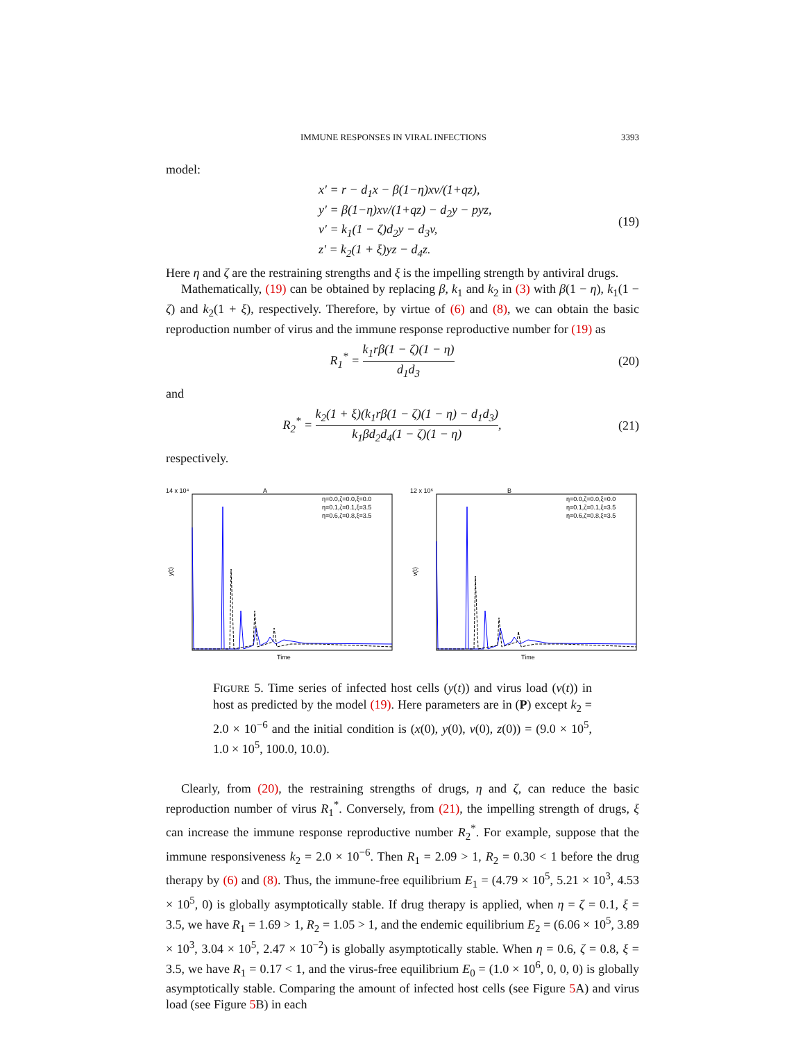IMMUNE RESPONSES IN VIRAL INFECTIONS 3393
model:
x′ = r − d<sub>1</sub>x − β(1−η)xv/(1+qz),
y′ = β(1−η)xv/(1+qz) − d<sub>2</sub>y − pyz,
v′ = k<sub>1</sub>(1 − ζ)d<sub>2</sub>y − d<sub>3</sub>v,
z′ = k<sub>2</sub>(1 + ξ)yz − d<sub>4</sub>z.
(19)
Here η and ζ are the restraining strengths and ξ is the impelling strength by antiviral drugs.
Mathematically, (19) can be obtained by replacing β, k<sub>1</sub> and k<sub>2</sub> in (3) with β(1 − η), k<sub>1</sub>(1 − ζ) and k<sub>2</sub>(1 + ξ), respectively. Therefore, by virtue of (6) and (8), we can obtain the basic reproduction number of virus and the immune response reproductive number for (19) as
R<sub>1</sub><sup>*</sup> = k<sub>1</sub>rβ(1 − ζ)(1 − η) d<sub>1</sub>d<sub>3</sub> (20)
and
R<sub>2</sub><sup>*</sup> = k<sub>2</sub>(1 + ξ)(k<sub>1</sub>rβ(1 − ζ)(1 − η) − d<sub>1</sub>d<sub>3</sub>) k<sub>1</sub>βd<sub>2</sub>d<sub>4</sub>(1 − ζ)(1 − η),
(21)
respectively.
A
14 x 10⁴
y(t)
Time
η=0.0,ζ=0.0,ξ=0.0
η=0.1,ζ=0.1,ξ=3.5
η=0.6,ζ=0.8,ξ=3.5
B
12 x 10⁶
v(t)
Time
η=0.0,ζ=0.0,ξ=0.0
η=0.1,ζ=0.1,ξ=3.5
η=0.6,ζ=0.8,ξ=3.5
FIGURE 5. Time series of infected host cells (y(t)) and virus load (v(t)) in host as predicted by the model (19). Here parameters are in (P) except k<sub>2</sub> = 2.0 × 10<sup>−6</sup> and the initial condition is (x(0), y(0), v(0), z(0)) = (9.0 × 10<sup>5</sup>, 1.0 × 10<sup>5</sup>, 100.0, 10.0).
Clearly, from (20), the restraining strengths of drugs, η and ζ, can reduce the basic reproduction number of virus R<sub>1</sub><sup>*</sup>. Conversely, from (21), the impelling strength of drugs, ξ can increase the immune response reproductive number R<sub>2</sub><sup>*</sup>. For example, suppose that the immune responsiveness k<sub>2</sub> = 2.0 × 10<sup>−6</sup>. Then R<sub>1</sub> = 2.09 > 1, R<sub>2</sub> = 0.30 < 1 before the drug therapy by (6) and (8). Thus, the immune-free equilibrium E<sub>1</sub> = (4.79 × 10<sup>5</sup>, 5.21 × 10<sup>3</sup>, 4.53 × 10<sup>5</sup>, 0) is globally asymptotically stable. If drug therapy is applied, when η = ζ = 0.1, ξ = 3.5, we have R<sub>1</sub> = 1.69 > 1, R<sub>2</sub> = 1.05 > 1, and the endemic equilibrium E<sub>2</sub> = (6.06 × 10<sup>5</sup>, 3.89 × 10<sup>3</sup>, 3.04 × 10<sup>5</sup>, 2.47 × 10<sup>−2</sup>) is globally asymptotically stable. When η = 0.6, ζ = 0.8, ξ = 3.5, we have R<sub>1</sub> = 0.17 < 1, and the virus-free equilibrium E<sub>0</sub> = (1.0 × 10<sup>6</sup>, 0, 0, 0) is globally asymptotically stable. Comparing the amount of infected host cells (see Figure 5 A) and virus load (see Figure 5 B) in each